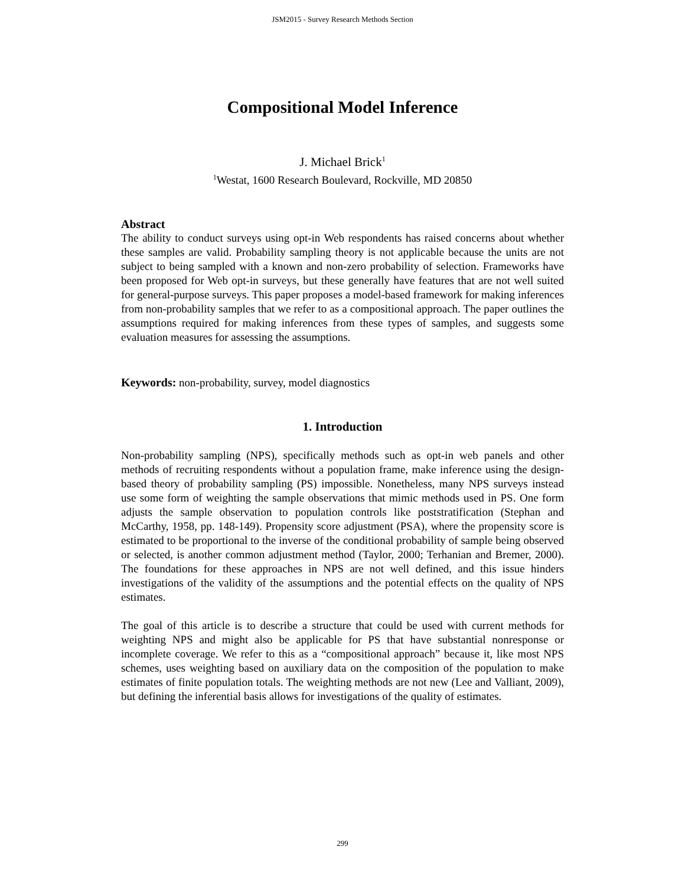JSM2015 - Survey Research Methods Section
Compositional Model Inference
J. Michael Brick<sup>1</sup>
<sup>1</sup> Westat, 1600 Research Boulevard, Rockville, MD 20850
Abstract
The ability to conduct surveys using opt-in Web respondents has raised concerns about whether these samples are valid. Probability sampling theory is not applicable because the units are not subject to being sampled with a known and non-zero probability of selection. Frameworks have been proposed for Web opt-in surveys, but these generally have features that are not well suited for general-purpose surveys. This paper proposes a model-based framework for making inferences from non-probability samples that we refer to as a compositional approach. The paper outlines the assumptions required for making inferences from these types of samples, and suggests some evaluation measures for assessing the assumptions.
Keywords: non-probability, survey, model diagnostics
1. Introduction
Non-probability sampling (NPS), specifically methods such as opt-in web panels and other methods of recruiting respondents without a population frame, make inference using the design-based theory of probability sampling (PS) impossible. Nonetheless, many NPS surveys instead use some form of weighting the sample observations that mimic methods used in PS. One form adjusts the sample observation to population controls like poststratification (Stephan and McCarthy, 1958, pp. 148-149). Propensity score adjustment (PSA), where the propensity score is estimated to be proportional to the inverse of the conditional probability of sample being observed or selected, is another common adjustment method (Taylor, 2000; Terhanian and Bremer, 2000). The foundations for these approaches in NPS are not well defined, and this issue hinders investigations of the validity of the assumptions and the potential effects on the quality of NPS estimates.
The goal of this article is to describe a structure that could be used with current methods for weighting NPS and might also be applicable for PS that have substantial nonresponse or incomplete coverage. We refer to this as a “compositional approach” because it, like most NPS schemes, uses weighting based on auxiliary data on the composition of the population to make estimates of finite population totals. The weighting methods are not new (Lee and Valliant, 2009), but defining the inferential basis allows for investigations of the quality of estimates.
299